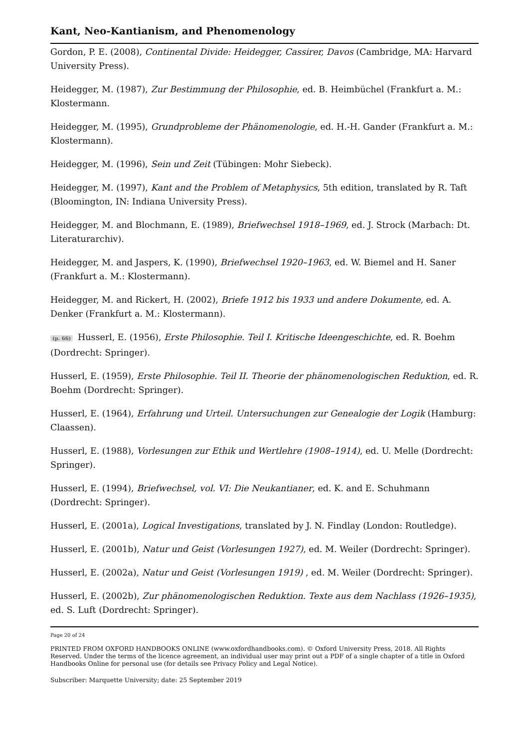Kant, Neo-Kantianism, and Phenomenology
Gordon, P. E. (2008), Continental Divide: Heidegger, Cassirer, Davos (Cambridge, MA: Harvard University Press).
Heidegger, M. (1987), Zur Bestimmung der Philosophie, ed. B. Heimbüchel (Frankfurt a. M.: Klostermann.
Heidegger, M. (1995), Grundprobleme der Phänomenologie, ed. H.-H. Gander (Frankfurt a. M.: Klostermann).
Heidegger, M. (1996), Sein und Zeit (Tübingen: Mohr Siebeck).
Heidegger, M. (1997), Kant and the Problem of Metaphysics, 5th edition, translated by R. Taft (Bloomington, IN: Indiana University Press).
Heidegger, M. and Blochmann, E. (1989), Briefwechsel 1918–1969, ed. J. Strock (Marbach: Dt. Literaturarchiv).
Heidegger, M. and Jaspers, K. (1990), Briefwechsel 1920–1963, ed. W. Biemel and H. Saner (Frankfurt a. M.: Klostermann).
Heidegger, M. and Rickert, H. (2002), Briefe 1912 bis 1933 und andere Dokumente, ed. A. Denker (Frankfurt a. M.: Klostermann).
(p. 66) Husserl, E. (1956), Erste Philosophie. Teil I. Kritische Ideengeschichte, ed. R. Boehm (Dordrecht: Springer).
Husserl, E. (1959), Erste Philosophie. Teil II. Theorie der phänomenologischen Reduktion, ed. R. Boehm (Dordrecht: Springer).
Husserl, E. (1964), Erfahrung und Urteil. Untersuchungen zur Genealogie der Logik (Hamburg: Claassen).
Husserl, E. (1988), Vorlesungen zur Ethik und Wertlehre (1908–1914), ed. U. Melle (Dordrecht: Springer).
Husserl, E. (1994), Briefwechsel, vol. VI: Die Neukantianer, ed. K. and E. Schuhmann (Dordrecht: Springer).
Husserl, E. (2001a), Logical Investigations, translated by J. N. Findlay (London: Routledge).
Husserl, E. (2001b), Natur und Geist (Vorlesungen 1927), ed. M. Weiler (Dordrecht: Springer).
Husserl, E. (2002a), Natur und Geist (Vorlesungen 1919) , ed. M. Weiler (Dordrecht: Springer).
Husserl, E. (2002b), Zur phänomenologischen Reduktion. Texte aus dem Nachlass (1926–1935), ed. S. Luft (Dordrecht: Springer).
Page 20 of 24
PRINTED FROM OXFORD HANDBOOKS ONLINE (www.oxfordhandbooks.com). © Oxford University Press, 2018. All Rights Reserved. Under the terms of the licence agreement, an individual user may print out a PDF of a single chapter of a title in Oxford Handbooks Online for personal use (for details see Privacy Policy and Legal Notice).
Subscriber: Marquette University; date: 25 September 2019